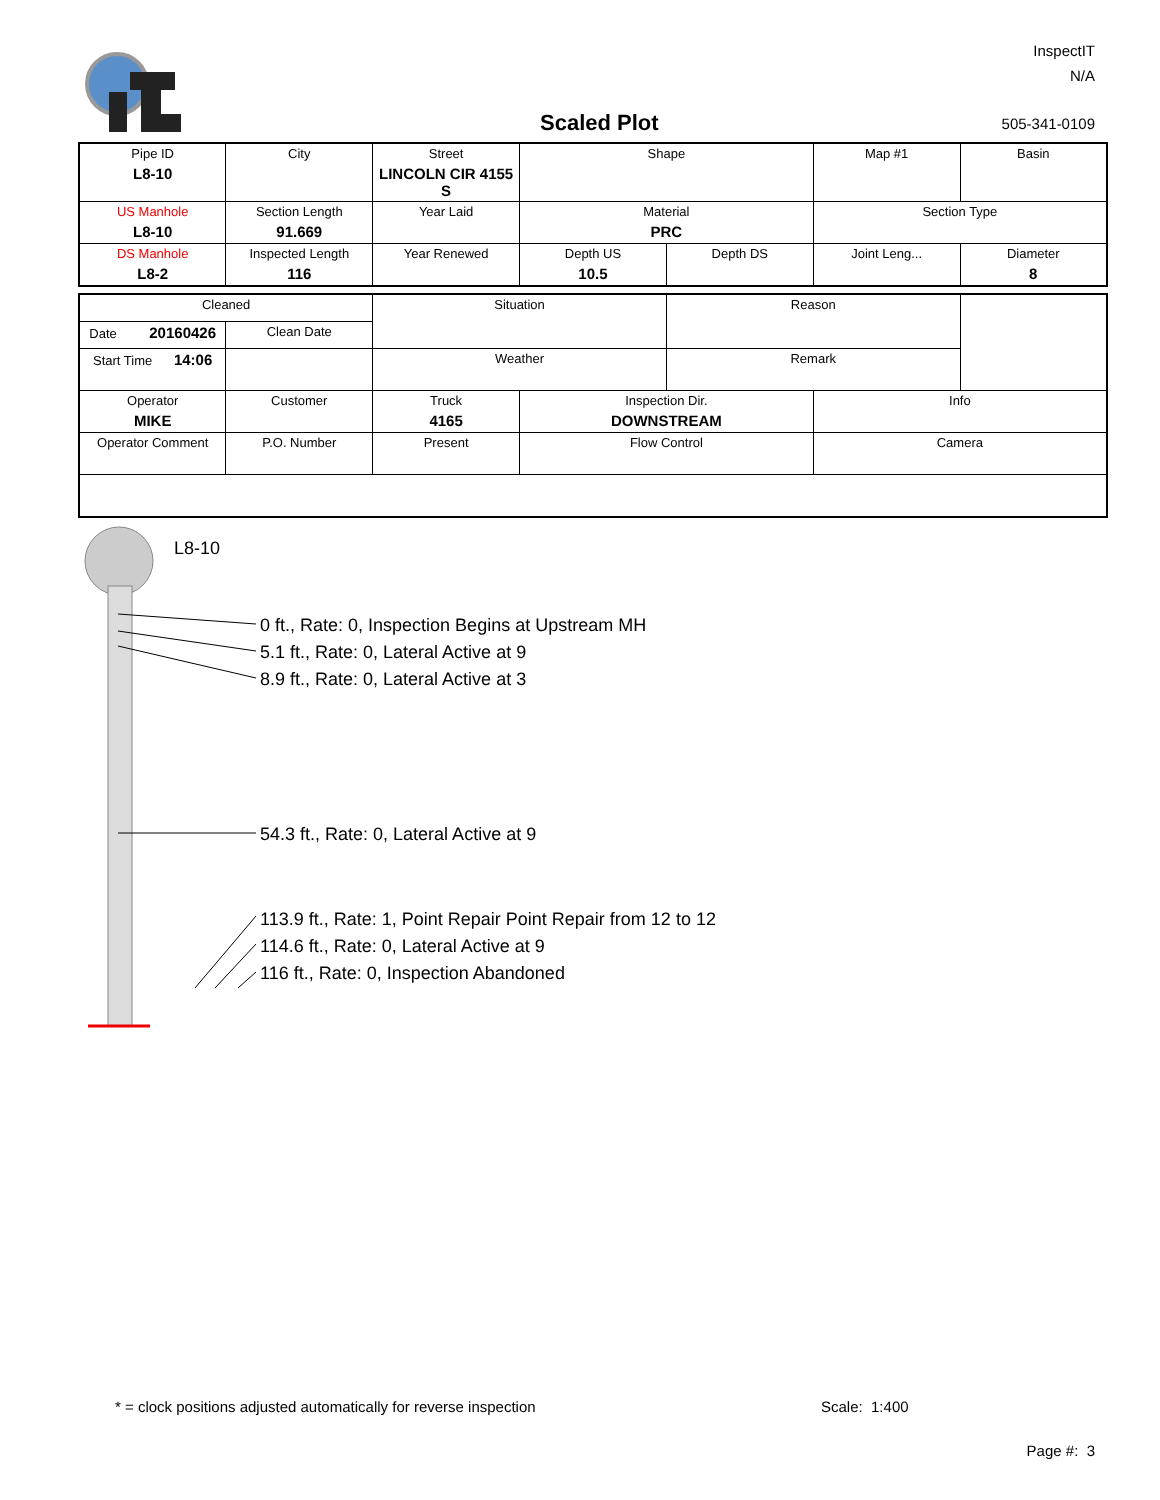InspectIT
N/A
Scaled Plot 505-341-0109
| Pipe ID L8-10 | City | Street LINCOLN CIR 4155 S | Shape | | Map #1 | Basin |
| US Manhole L8-10 | Section Length 91.669 | Year Laid | Material PRC | | Section Type | |
| DS Manhole L8-2 | Inspected Length 116 | Year Renewed | Depth US 10.5 | Depth DS | Joint Leng... | Diameter 8 |
| Cleaned | | Situation | | Reason | |
| Date 20160426 | Clean Date | | | | |
| Start Time 14:06 | | Weather | | Remark | |
| Operator MIKE | Customer | Truck 4165 | Inspection Dir. DOWNSTREAM | | Info |
| Operator Comment | P.O. Number | Present | Flow Control | | Camera |
L8-10
0 ft., Rate: 0, Inspection Begins at Upstream MH
5.1 ft., Rate: 0, Lateral Active at 9
8.9 ft., Rate: 0, Lateral Active at 3
54.3 ft., Rate: 0, Lateral Active at 9
113.9 ft., Rate: 1, Point Repair Point Repair from 12 to 12
114.6 ft., Rate: 0, Lateral Active at 9
116 ft., Rate: 0, Inspection Abandoned
* = clock positions adjusted automatically for reverse inspection
Scale: 1:400
Page #: 3